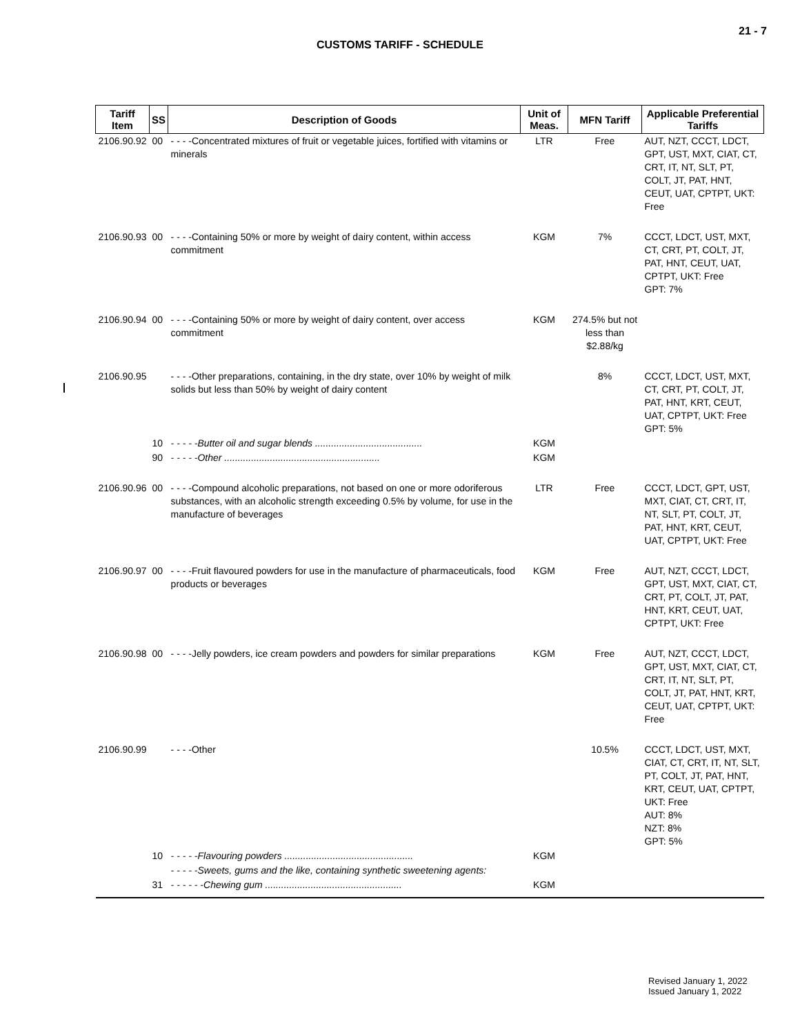21 - 7
CUSTOMS TARIFF - SCHEDULE
| Tariff Item | SS | Description of Goods | Unit of Meas. | MFN Tariff | Applicable Preferential Tariffs |
| --- | --- | --- | --- | --- | --- |
| 2106.90.92 | 00 | - - - -Concentrated mixtures of fruit or vegetable juices, fortified with vitamins or minerals | LTR | Free | AUT, NZT, CCCT, LDCT, GPT, UST, MXT, CIAT, CT, CRT, IT, NT, SLT, PT, COLT, JT, PAT, HNT, CEUT, UAT, CPTPT, UKT: Free |
| 2106.90.93 | 00 | - - - -Containing 50% or more by weight of dairy content, within access commitment | KGM | 7% | CCCT, LDCT, UST, MXT, CT, CRT, PT, COLT, JT, PAT, HNT, CEUT, UAT, CPTPT, UKT: Free GPT: 7% |
| 2106.90.94 | 00 | - - - -Containing 50% or more by weight of dairy content, over access commitment | KGM | 274.5% but not less than $2.88/kg | |
| 2106.90.95 | | - - - -Other preparations, containing, in the dry state, over 10% by weight of milk solids but less than 50% by weight of dairy content | | 8% | CCCT, LDCT, UST, MXT, CT, CRT, PT, COLT, JT, PAT, HNT, KRT, CEUT, UAT, CPTPT, UKT: Free GPT: 5% |
| | 10 | - - - - -Butter oil and sugar blends ........................................ | KGM | | |
| | 90 | - - - - -Other .......................................................... | KGM | | |
| 2106.90.96 | 00 | - - - -Compound alcoholic preparations, not based on one or more odoriferous substances, with an alcoholic strength exceeding 0.5% by volume, for use in the manufacture of beverages | LTR | Free | CCCT, LDCT, GPT, UST, MXT, CIAT, CT, CRT, IT, NT, SLT, PT, COLT, JT, PAT, HNT, KRT, CEUT, UAT, CPTPT, UKT: Free |
| 2106.90.97 | 00 | - - - -Fruit flavoured powders for use in the manufacture of pharmaceuticals, food products or beverages | KGM | Free | AUT, NZT, CCCT, LDCT, GPT, UST, MXT, CIAT, CT, CRT, PT, COLT, JT, PAT, HNT, KRT, CEUT, UAT, CPTPT, UKT: Free |
| 2106.90.98 | 00 | - - - -Jelly powders, ice cream powders and powders for similar preparations | KGM | Free | AUT, NZT, CCCT, LDCT, GPT, UST, MXT, CIAT, CT, CRT, IT, NT, SLT, PT, COLT, JT, PAT, HNT, KRT, CEUT, UAT, CPTPT, UKT: Free |
| 2106.90.99 | | - - - -Other | | 10.5% | CCCT, LDCT, UST, MXT, CIAT, CT, CRT, IT, NT, SLT, PT, COLT, JT, PAT, HNT, KRT, CEUT, UAT, CPTPT, UKT: Free AUT: 8% NZT: 8% GPT: 5% |
| | 10 | - - - - -Flavouring powders ................................................ | KGM | | |
| | | - - - - -Sweets, gums and the like, containing synthetic sweetening agents: | | | |
| | 31 | - - - - - -Chewing gum ................................................... | KGM | | |
Revised January 1, 2022
Issued January 1, 2022